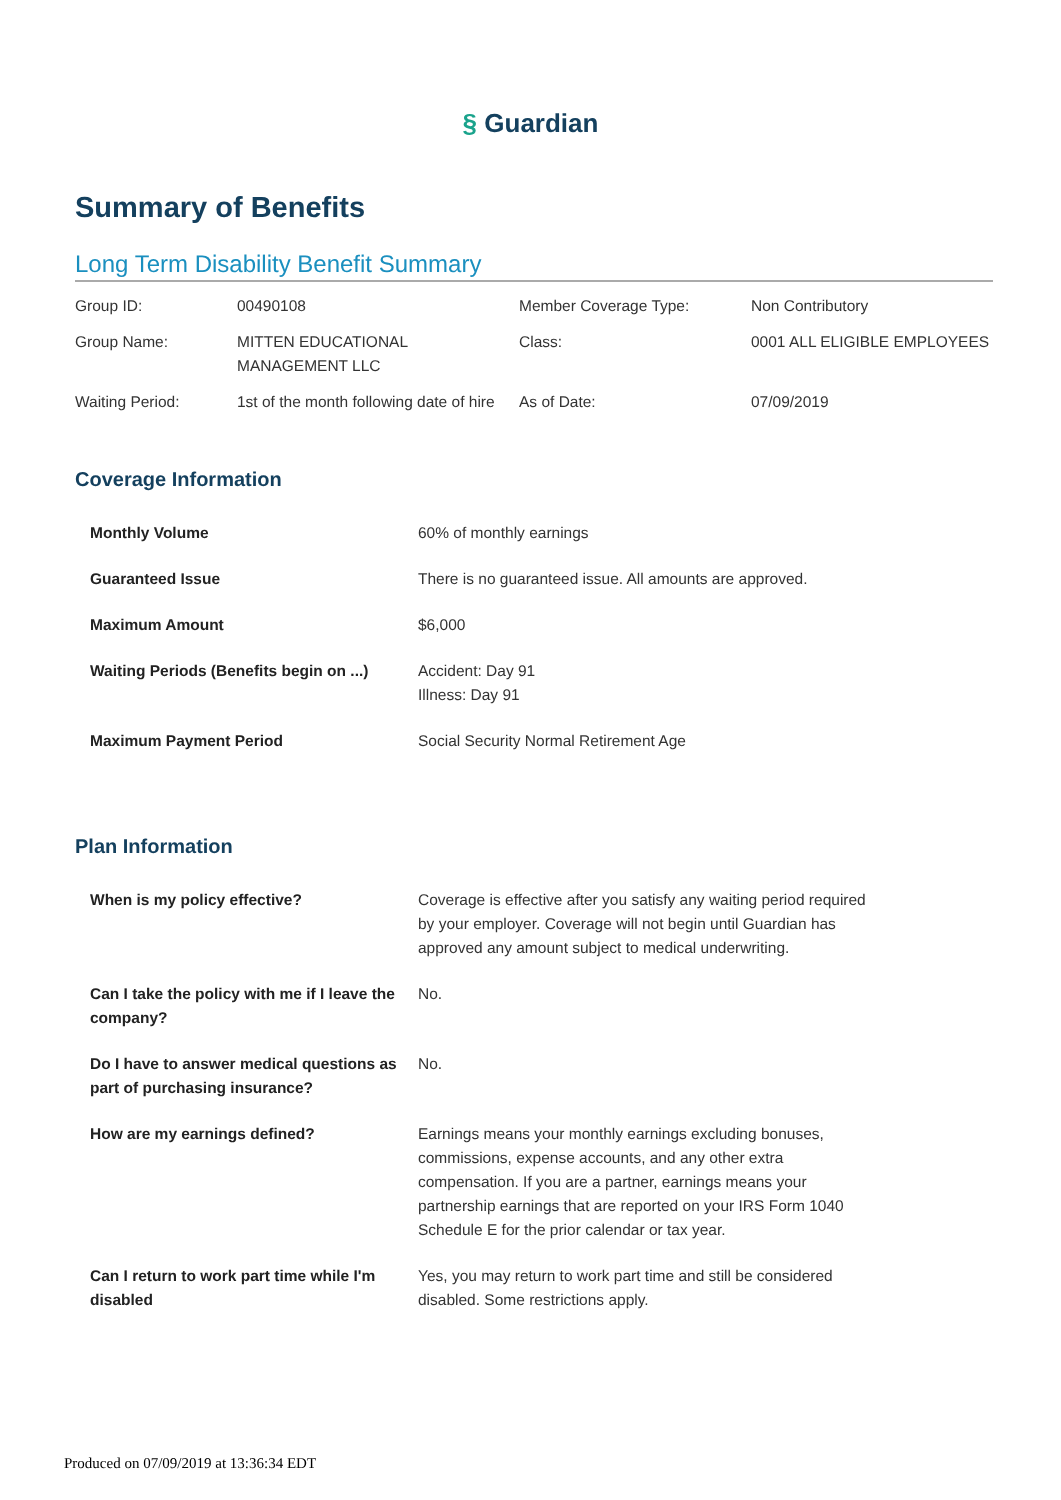§ Guardian
Summary of Benefits
Long Term Disability Benefit Summary
| Group ID: | 00490108 | Member Coverage Type: | Non Contributory |
| Group Name: | MITTEN EDUCATIONAL MANAGEMENT LLC | Class: | 0001 ALL ELIGIBLE EMPLOYEES |
| Waiting Period: | 1st of the month following date of hire | As of Date: | 07/09/2019 |
Coverage Information
| Monthly Volume | 60% of monthly earnings |
| Guaranteed Issue | There is no guaranteed issue. All amounts are approved. |
| Maximum Amount | $6,000 |
| Waiting Periods (Benefits begin on ...) | Accident: Day 91 Illness: Day 91 |
| Maximum Payment Period | Social Security Normal Retirement Age |
Plan Information
| When is my policy effective? | Coverage is effective after you satisfy any waiting period required by your employer. Coverage will not begin until Guardian has approved any amount subject to medical underwriting. |
| Can I take the policy with me if I leave the company? | No. |
| Do I have to answer medical questions as part of purchasing insurance? | No. |
| How are my earnings defined? | Earnings means your monthly earnings excluding bonuses, commissions, expense accounts, and any other extra compensation. If you are a partner, earnings means your partnership earnings that are reported on your IRS Form 1040 Schedule E for the prior calendar or tax year. |
| Can I return to work part time while I'm disabled | Yes, you may return to work part time and still be considered disabled. Some restrictions apply. |
Produced on 07/09/2019 at 13:36:34 EDT